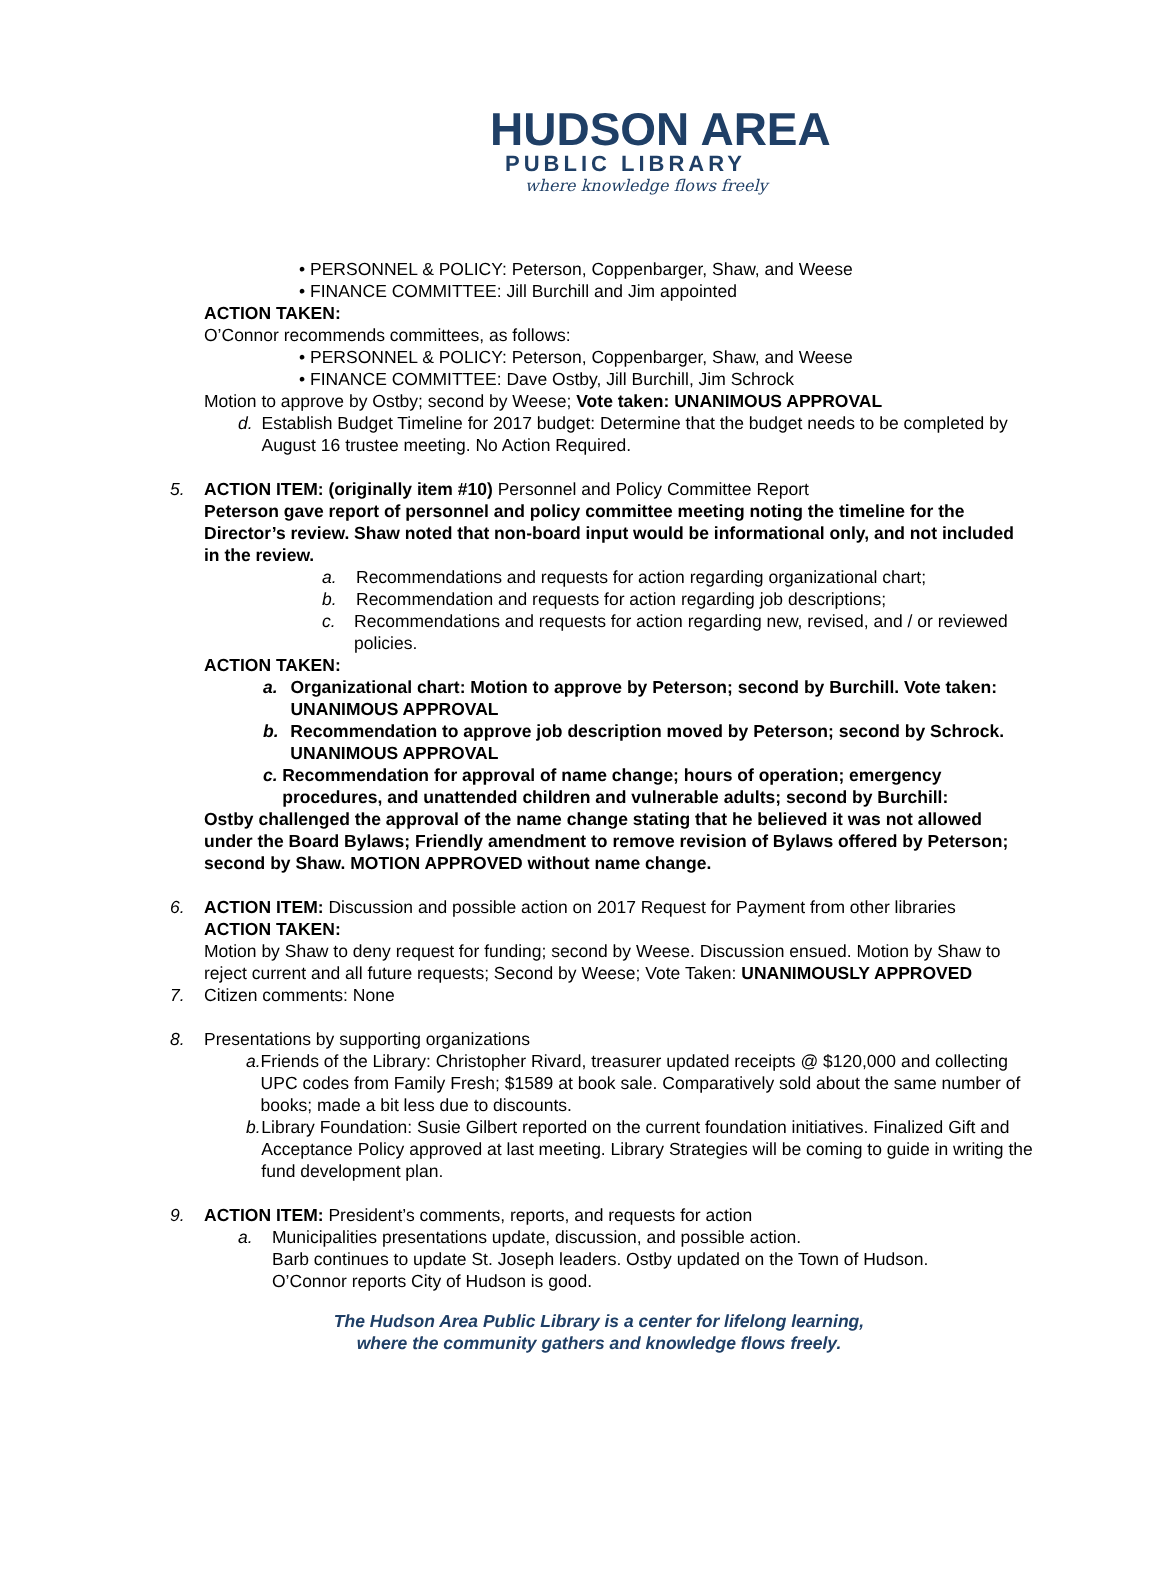HUDSON AREA
PUBLIC LIBRARY
where knowledge flows freely
• PERSONNEL & POLICY: Peterson, Coppenbarger, Shaw, and Weese
• FINANCE COMMITTEE: Jill Burchill and Jim appointed
ACTION TAKEN:
O’Connor recommends committees, as follows:
• PERSONNEL & POLICY: Peterson, Coppenbarger, Shaw, and Weese
• FINANCE COMMITTEE: Dave Ostby, Jill Burchill, Jim Schrock
Motion to approve by Ostby; second by Weese; Vote taken: UNANIMOUS APPROVAL
d. Establish Budget Timeline for 2017 budget: Determine that the budget needs to be completed by August 16 trustee meeting. No Action Required.
5. ACTION ITEM: (originally item #10) Personnel and Policy Committee Report
Peterson gave report of personnel and policy committee meeting noting the timeline for the Director’s review. Shaw noted that non-board input would be informational only, and not included in the review.
a. Recommendations and requests for action regarding organizational chart;
b. Recommendation and requests for action regarding job descriptions;
c. Recommendations and requests for action regarding new, revised, and / or reviewed policies.
ACTION TAKEN:
a. Organizational chart: Motion to approve by Peterson; second by Burchill. Vote taken: UNANIMOUS APPROVAL
b. Recommendation to approve job description moved by Peterson; second by Schrock. UNANIMOUS APPROVAL
c. Recommendation for approval of name change; hours of operation; emergency procedures, and unattended children and vulnerable adults; second by Burchill:
Ostby challenged the approval of the name change stating that he believed it was not allowed under the Board Bylaws; Friendly amendment to remove revision of Bylaws offered by Peterson; second by Shaw. MOTION APPROVED without name change.
6. ACTION ITEM: Discussion and possible action on 2017 Request for Payment from other libraries
ACTION TAKEN:
Motion by Shaw to deny request for funding; second by Weese. Discussion ensued. Motion by Shaw to reject current and all future requests; Second by Weese; Vote Taken: UNANIMOUSLY APPROVED
7. Citizen comments: None
8. Presentations by supporting organizations
a. Friends of the Library: Christopher Rivard, treasurer updated receipts @ $120,000 and collecting UPC codes from Family Fresh; $1589 at book sale. Comparatively sold about the same number of books; made a bit less due to discounts.
b. Library Foundation: Susie Gilbert reported on the current foundation initiatives. Finalized Gift and Acceptance Policy approved at last meeting. Library Strategies will be coming to guide in writing the fund development plan.
9. ACTION ITEM: President’s comments, reports, and requests for action
a. Municipalities presentations update, discussion, and possible action.
Barb continues to update St. Joseph leaders. Ostby updated on the Town of Hudson.
O’Connor reports City of Hudson is good.
The Hudson Area Public Library is a center for lifelong learning,
where the community gathers and knowledge flows freely.